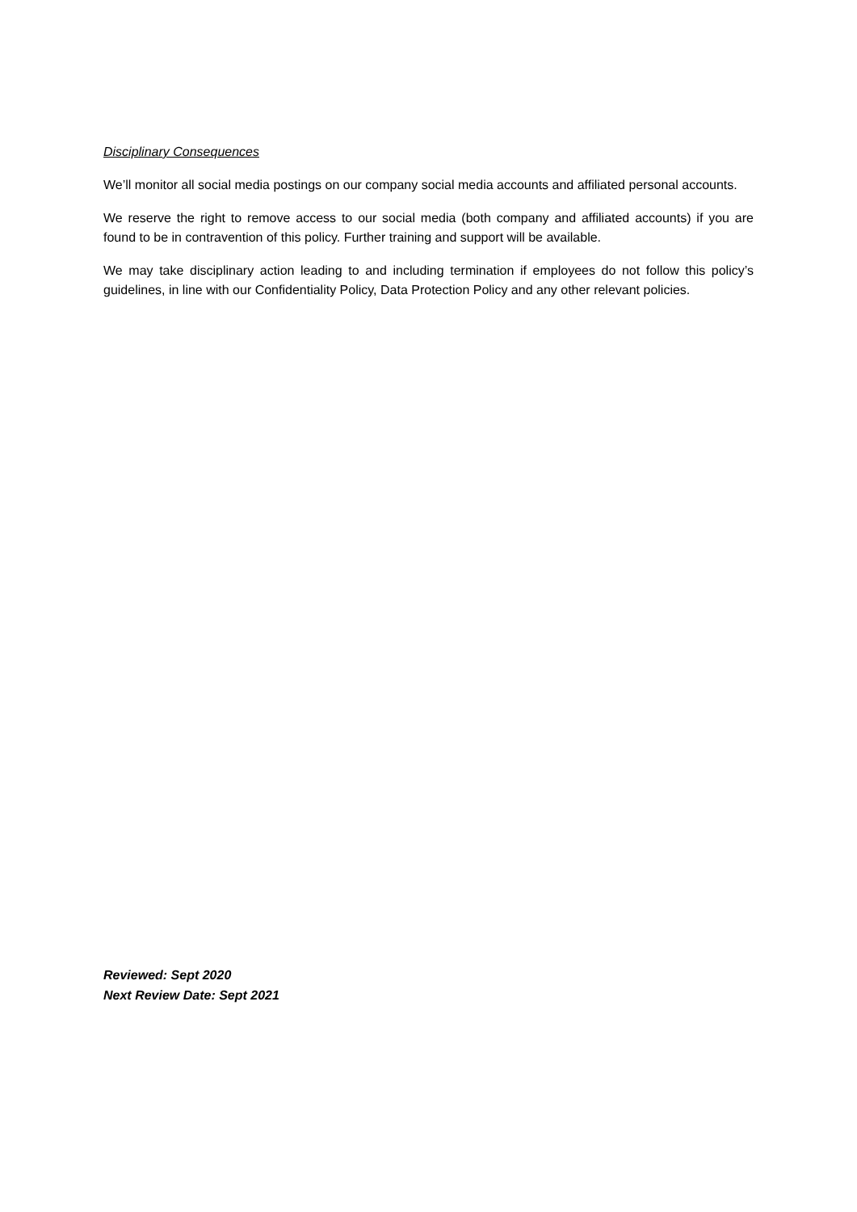Disciplinary Consequences
We’ll monitor all social media postings on our company social media accounts and affiliated personal accounts.
We reserve the right to remove access to our social media (both company and affiliated accounts) if you are found to be in contravention of this policy. Further training and support will be available.
We may take disciplinary action leading to and including termination if employees do not follow this policy’s guidelines, in line with our Confidentiality Policy, Data Protection Policy and any other relevant policies.
Reviewed: Sept 2020
Next Review Date: Sept 2021